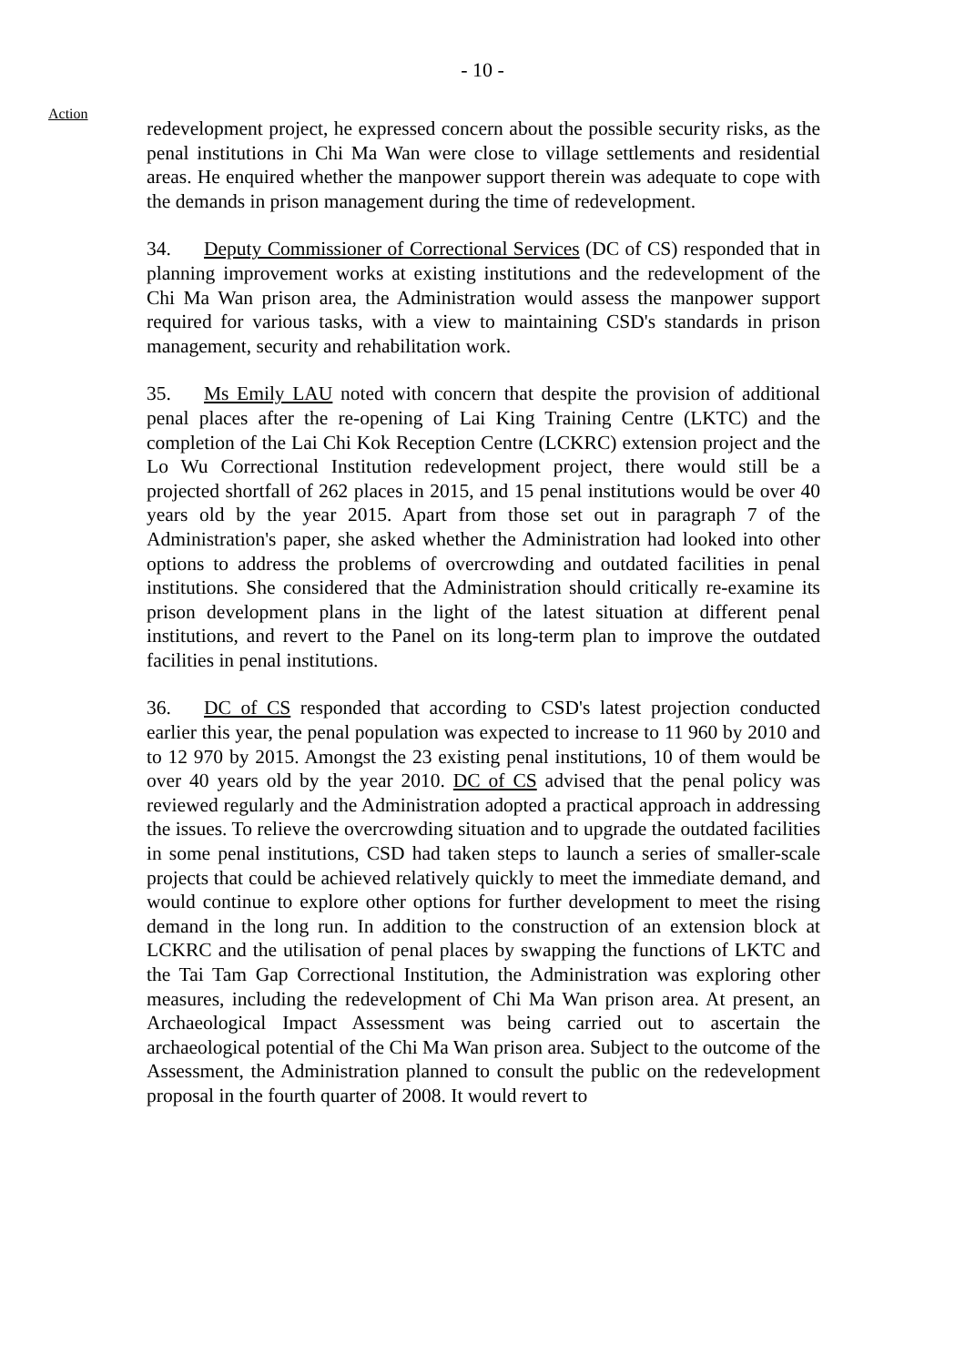- 10 -
Action
redevelopment project, he expressed concern about the possible security risks, as the penal institutions in Chi Ma Wan were close to village settlements and residential areas. He enquired whether the manpower support therein was adequate to cope with the demands in prison management during the time of redevelopment.
34. Deputy Commissioner of Correctional Services (DC of CS) responded that in planning improvement works at existing institutions and the redevelopment of the Chi Ma Wan prison area, the Administration would assess the manpower support required for various tasks, with a view to maintaining CSD's standards in prison management, security and rehabilitation work.
35. Ms Emily LAU noted with concern that despite the provision of additional penal places after the re-opening of Lai King Training Centre (LKTC) and the completion of the Lai Chi Kok Reception Centre (LCKRC) extension project and the Lo Wu Correctional Institution redevelopment project, there would still be a projected shortfall of 262 places in 2015, and 15 penal institutions would be over 40 years old by the year 2015. Apart from those set out in paragraph 7 of the Administration's paper, she asked whether the Administration had looked into other options to address the problems of overcrowding and outdated facilities in penal institutions. She considered that the Administration should critically re-examine its prison development plans in the light of the latest situation at different penal institutions, and revert to the Panel on its long-term plan to improve the outdated facilities in penal institutions.
36. DC of CS responded that according to CSD's latest projection conducted earlier this year, the penal population was expected to increase to 11 960 by 2010 and to 12 970 by 2015. Amongst the 23 existing penal institutions, 10 of them would be over 40 years old by the year 2010. DC of CS advised that the penal policy was reviewed regularly and the Administration adopted a practical approach in addressing the issues. To relieve the overcrowding situation and to upgrade the outdated facilities in some penal institutions, CSD had taken steps to launch a series of smaller-scale projects that could be achieved relatively quickly to meet the immediate demand, and would continue to explore other options for further development to meet the rising demand in the long run. In addition to the construction of an extension block at LCKRC and the utilisation of penal places by swapping the functions of LKTC and the Tai Tam Gap Correctional Institution, the Administration was exploring other measures, including the redevelopment of Chi Ma Wan prison area. At present, an Archaeological Impact Assessment was being carried out to ascertain the archaeological potential of the Chi Ma Wan prison area. Subject to the outcome of the Assessment, the Administration planned to consult the public on the redevelopment proposal in the fourth quarter of 2008. It would revert to